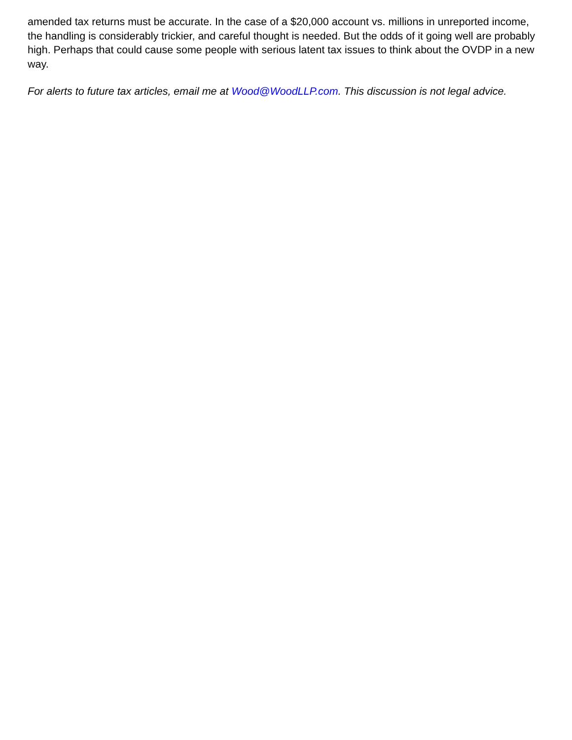amended tax returns must be accurate. In the case of a $20,000 account vs. millions in unreported income, the handling is considerably trickier, and careful thought is needed. But the odds of it going well are probably high. Perhaps that could cause some people with serious latent tax issues to think about the OVDP in a new way.
For alerts to future tax articles, email me at Wood@WoodLLP.com. This discussion is not legal advice.